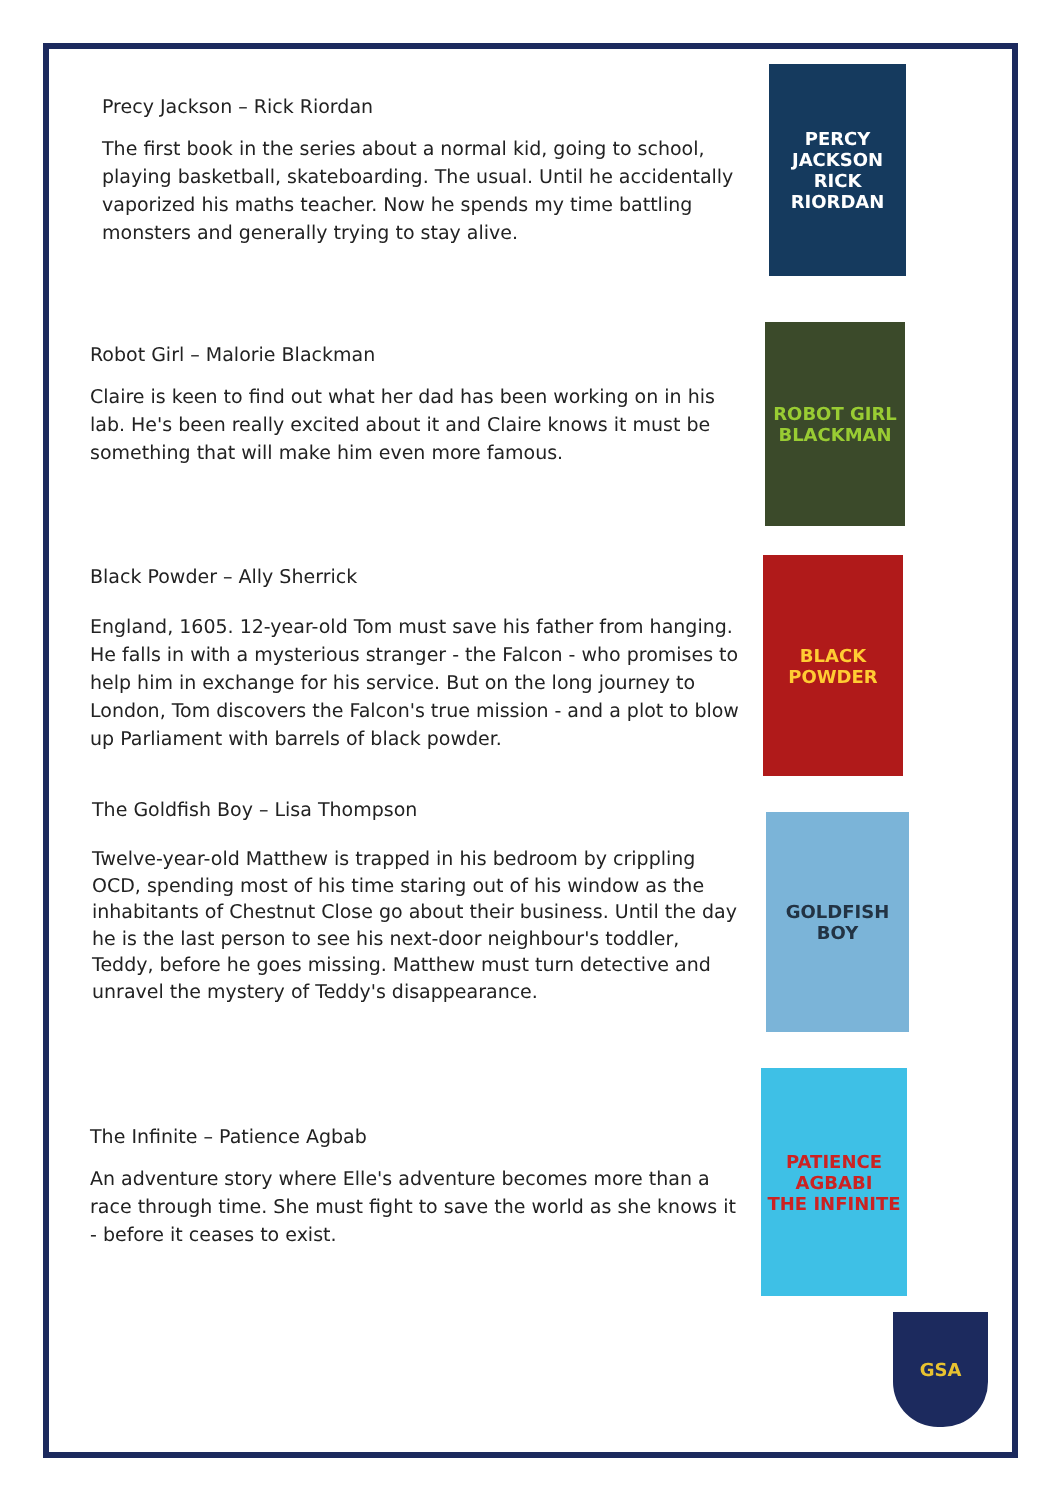Precy Jackson – Rick Riordan
The first book in the series about a normal kid, going to school, playing basketball, skateboarding. The usual. Until he accidentally vaporized his maths teacher. Now he spends my time battling monsters and generally trying to stay alive.
Robot Girl – Malorie Blackman
Claire is keen to find out what her dad has been working on in his lab. He's been really excited about it and Claire knows it must be something that will make him even more famous.
Black Powder – Ally Sherrick
England, 1605. 12-year-old Tom must save his father from hanging. He falls in with a mysterious stranger - the Falcon - who promises to help him in exchange for his service. But on the long journey to London, Tom discovers the Falcon's true mission - and a plot to blow up Parliament with barrels of black powder.
The Goldfish Boy – Lisa Thompson
Twelve-year-old Matthew is trapped in his bedroom by crippling OCD, spending most of his time staring out of his window as the inhabitants of Chestnut Close go about their business. Until the day he is the last person to see his next-door neighbour's toddler, Teddy, before he goes missing. Matthew must turn detective and unravel the mystery of Teddy's disappearance.
The Infinite – Patience Agbab
An adventure story where Elle's adventure becomes more than a race through time. She must fight to save the world as she knows it - before it ceases to exist.
PERCY JACKSON
RICK RIORDAN
ROBOT GIRL
BLACKMAN
BLACK POWDER
GOLDFISH BOY
PATIENCE AGBABI
THE INFINITE
GSA